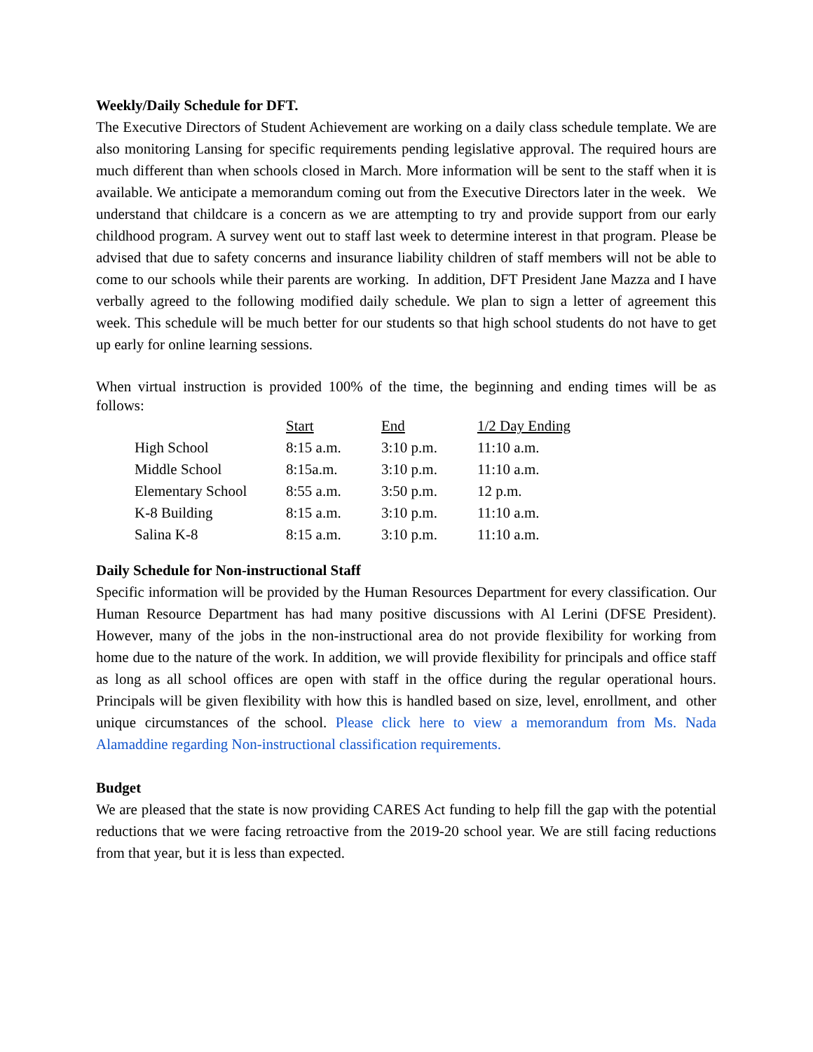Weekly/Daily Schedule for DFT.
The Executive Directors of Student Achievement are working on a daily class schedule template. We are also monitoring Lansing for specific requirements pending legislative approval. The required hours are much different than when schools closed in March. More information will be sent to the staff when it is available. We anticipate a memorandum coming out from the Executive Directors later in the week. We understand that childcare is a concern as we are attempting to try and provide support from our early childhood program. A survey went out to staff last week to determine interest in that program. Please be advised that due to safety concerns and insurance liability children of staff members will not be able to come to our schools while their parents are working. In addition, DFT President Jane Mazza and I have verbally agreed to the following modified daily schedule. We plan to sign a letter of agreement this week. This schedule will be much better for our students so that high school students do not have to get up early for online learning sessions.
When virtual instruction is provided 100% of the time, the beginning and ending times will be as follows:
| | Start | End | 1/2 Day Ending |
| High School | 8:15 a.m. | 3:10 p.m. | 11:10 a.m. |
| Middle School | 8:15a.m. | 3:10 p.m. | 11:10 a.m. |
| Elementary School | 8:55 a.m. | 3:50 p.m. | 12 p.m. |
| K-8 Building | 8:15 a.m. | 3:10 p.m. | 11:10 a.m. |
| Salina K-8 | 8:15 a.m. | 3:10 p.m. | 11:10 a.m. |
Daily Schedule for Non-instructional Staff
Specific information will be provided by the Human Resources Department for every classification. Our Human Resource Department has had many positive discussions with Al Lerini (DFSE President). However, many of the jobs in the non-instructional area do not provide flexibility for working from home due to the nature of the work. In addition, we will provide flexibility for principals and office staff as long as all school offices are open with staff in the office during the regular operational hours. Principals will be given flexibility with how this is handled based on size, level, enrollment, and other unique circumstances of the school. Please click here to view a memorandum from Ms. Nada Alamaddine regarding Non-instructional classification requirements.
Budget
We are pleased that the state is now providing CARES Act funding to help fill the gap with the potential reductions that we were facing retroactive from the 2019-20 school year. We are still facing reductions from that year, but it is less than expected.